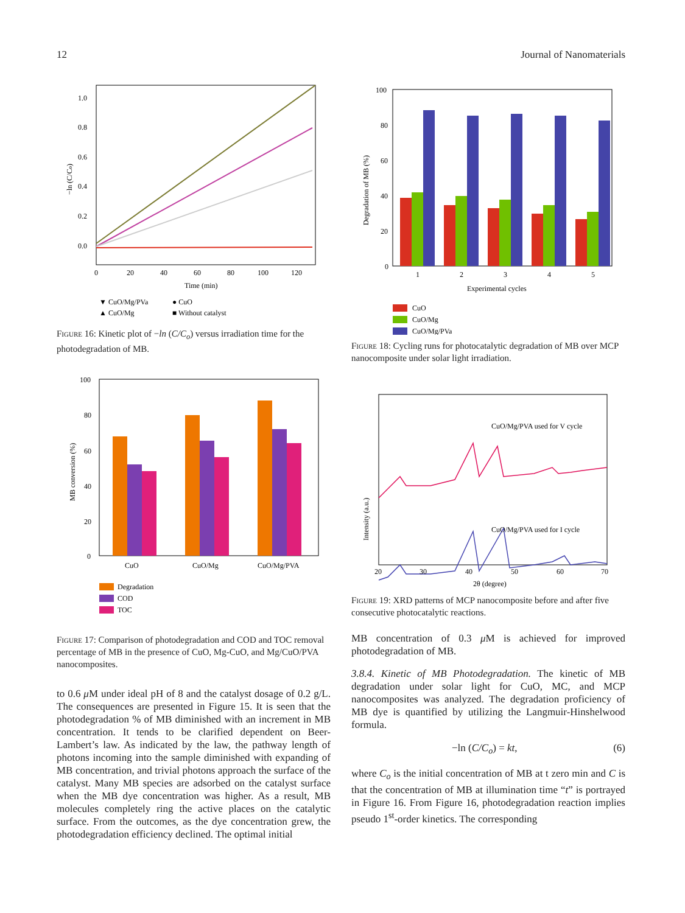12 Journal of Nanomaterials
1.0
0.8
0.6
0.4
0.2
0.0
0
20
40
60
80
100
120
Time (min)
−ln (C/Co)
▼ CuO/Mg/PVa
● CuO
▲ CuO/Mg
■ Without catalyst
Figure 16: Kinetic plot of −ln (C/C<sub>o</sub>) versus irradiation time for the photodegradation of MB.
100
80
60
40
20
0
CuO
CuO/Mg
CuO/Mg/PVA
MB conversion (%)
Degradation
COD
TOC
Figure 17: Comparison of photodegradation and COD and TOC removal percentage of MB in the presence of CuO, Mg-CuO, and Mg/CuO/PVA nanocomposites.
to 0.6 μ M under ideal pH of 8 and the catalyst dosage of 0.2 g/L. The consequences are presented in Figure 15. It is seen that the photodegradation % of MB diminished with an increment in MB concentration. It tends to be clarified dependent on Beer-Lambert’s law. As indicated by the law, the pathway length of photons incoming into the sample diminished with expanding of MB concentration, and trivial photons approach the surface of the catalyst. Many MB species are adsorbed on the catalyst surface when the MB dye concentration was higher. As a result, MB molecules completely ring the active places on the catalytic surface. From the outcomes, as the dye concentration grew, the photodegradation efficiency declined. The optimal initial
100
80
60
40
20
0
1
2
3
4
5
Experimental cycles
Degradation of MB (%)
CuO
CuO/Mg
CuO/Mg/PVa
Figure 18: Cycling runs for photocatalytic degradation of MB over MCP nanocomposite under solar light irradiation.
CuO/Mg/PVA used for V cycle
CuO/Mg/PVA used for I cycle
Intensity (a.u.)
20
30
40
50
60
70
2θ (degree)
Figure 19: XRD patterns of MCP nanocomposite before and after five consecutive photocatalytic reactions.
MB concentration of 0.3 μ M is achieved for improved photodegradation of MB.
3.8.4. Kinetic of MB Photodegradation. The kinetic of MB degradation under solar light for CuO, MC, and MCP nanocomposites was analyzed. The degradation proficiency of MB dye is quantified by utilizing the Langmuir-Hinshelwood formula.
−ln (C/C<sub>o</sub>) = kt, (6)
where C<sub>o</sub> is the initial concentration of MB at t zero min and C is that the concentration of MB at illumination time “t” is portrayed in Figure 16. From Figure 16, photodegradation reaction implies pseudo 1<sup>st</sup>-order kinetics. The corresponding